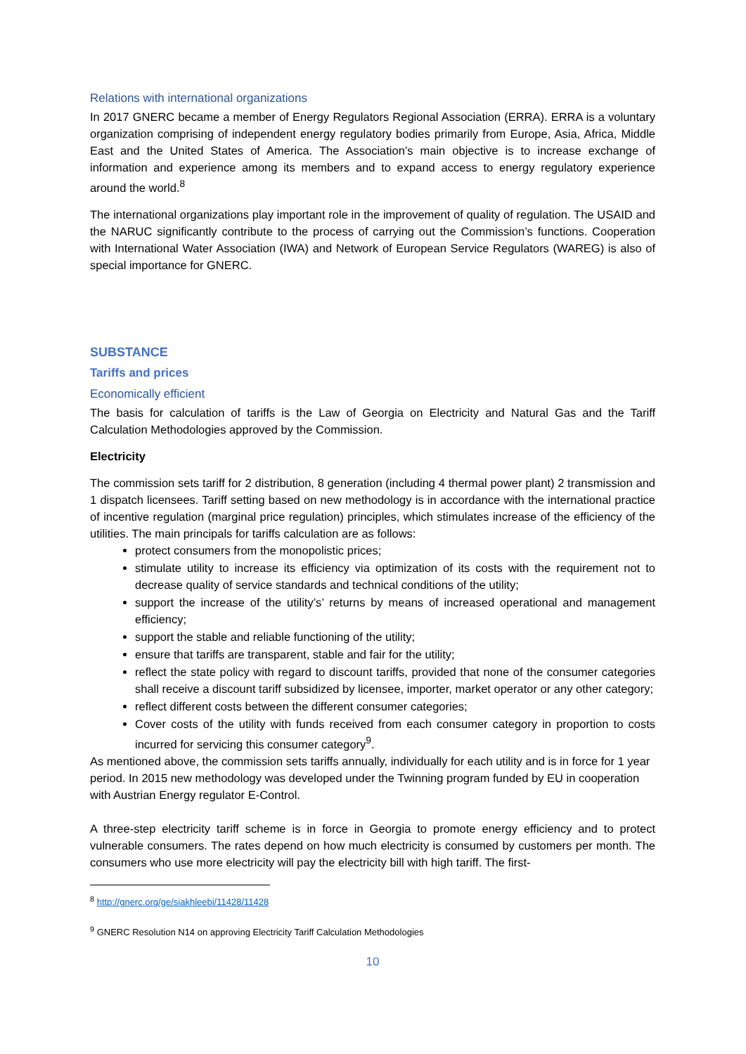Relations with international organizations
In 2017 GNERC became a member of Energy Regulators Regional Association (ERRA). ERRA is a voluntary organization comprising of independent energy regulatory bodies primarily from Europe, Asia, Africa, Middle East and the United States of America. The Association’s main objective is to increase exchange of information and experience among its members and to expand access to energy regulatory experience around the world.<sup>8</sup>
The international organizations play important role in the improvement of quality of regulation. The USAID and the NARUC significantly contribute to the process of carrying out the Commission’s functions. Cooperation with International Water Association (IWA) and Network of European Service Regulators (WAREG) is also of special importance for GNERC.
SUBSTANCE
Tariffs and prices
Economically efficient
The basis for calculation of tariffs is the Law of Georgia on Electricity and Natural Gas and the Tariff Calculation Methodologies approved by the Commission.
Electricity
The commission sets tariff for 2 distribution, 8 generation (including 4 thermal power plant) 2 transmission and 1 dispatch licensees. Tariff setting based on new methodology is in accordance with the international practice of incentive regulation (marginal price regulation) principles, which stimulates increase of the efficiency of the utilities. The main principals for tariffs calculation are as follows:
protect consumers from the monopolistic prices;
stimulate utility to increase its efficiency via optimization of its costs with the requirement not to decrease quality of service standards and technical conditions of the utility;
support the increase of the utility’s’ returns by means of increased operational and management efficiency;
support the stable and reliable functioning of the utility;
ensure that tariffs are transparent, stable and fair for the utility;
reflect the state policy with regard to discount tariffs, provided that none of the consumer categories shall receive a discount tariff subsidized by licensee, importer, market operator or any other category;
reflect different costs between the different consumer categories;
Cover costs of the utility with funds received from each consumer category in proportion to costs incurred for servicing this consumer category<sup>9</sup>.
As mentioned above, the commission sets tariffs annually, individually for each utility and is in force for 1 year period. In 2015 new methodology was developed under the Twinning program funded by EU in cooperation with Austrian Energy regulator E-Control.
A three-step electricity tariff scheme is in force in Georgia to promote energy efficiency and to protect vulnerable consumers. The rates depend on how much electricity is consumed by customers per month. The consumers who use more electricity will pay the electricity bill with high tariff. The first-
<sup>8</sup> http://gnerc.org/ge/siakhleebi/11428/11428
<sup>9</sup> GNERC Resolution N14 on approving Electricity Tariff Calculation Methodologies
10